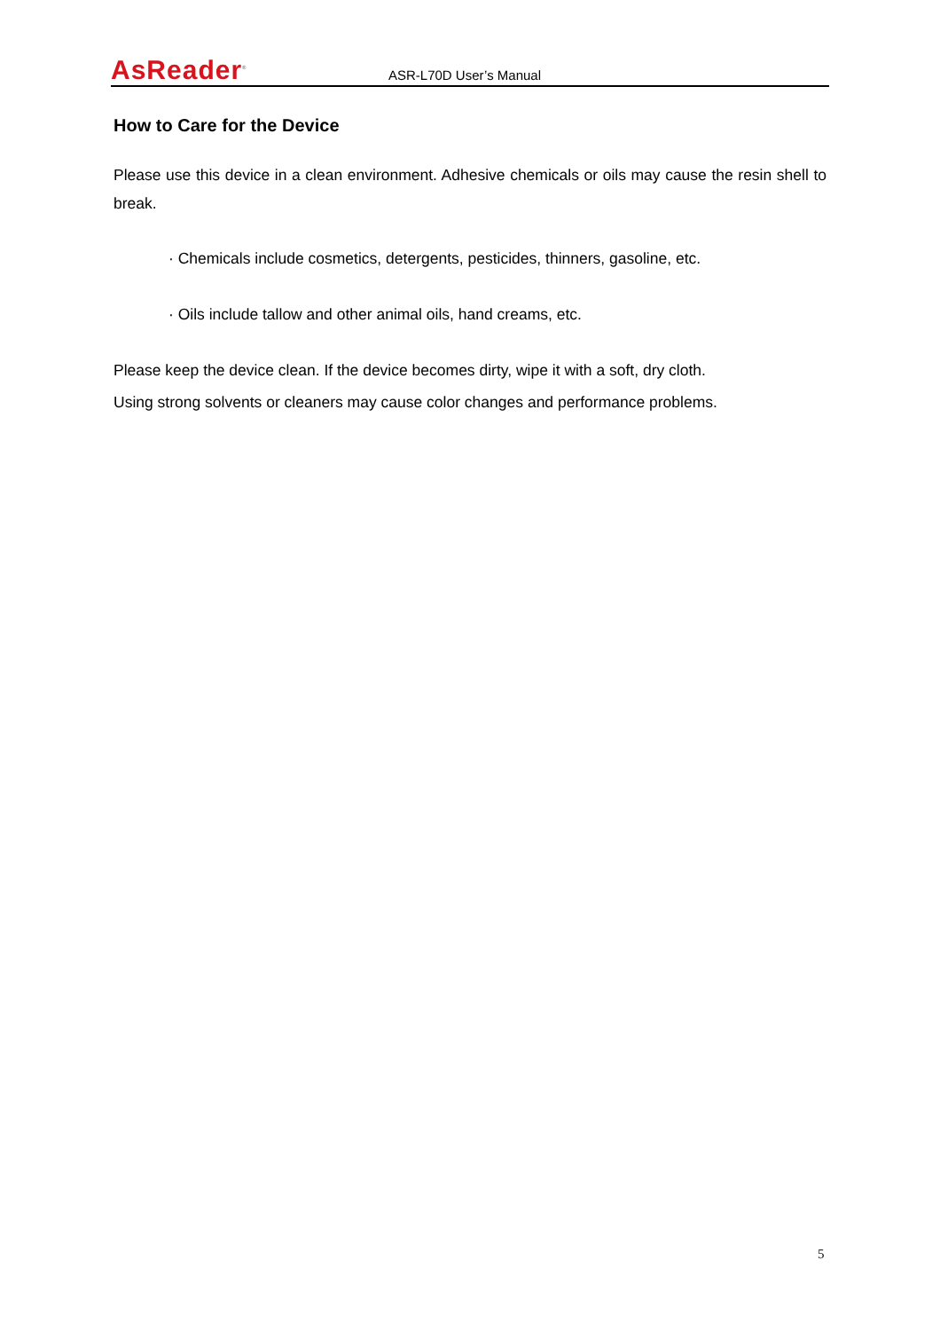AsReader<sup>®</sup>
ASR-L70D User’s Manual
How to Care for the Device
Please use this device in a clean environment. Adhesive chemicals or oils may cause the resin shell to break.
· Chemicals include cosmetics, detergents, pesticides, thinners, gasoline, etc.
· Oils include tallow and other animal oils, hand creams, etc.
Please keep the device clean. If the device becomes dirty, wipe it with a soft, dry cloth.
Using strong solvents or cleaners may cause color changes and performance problems.
5